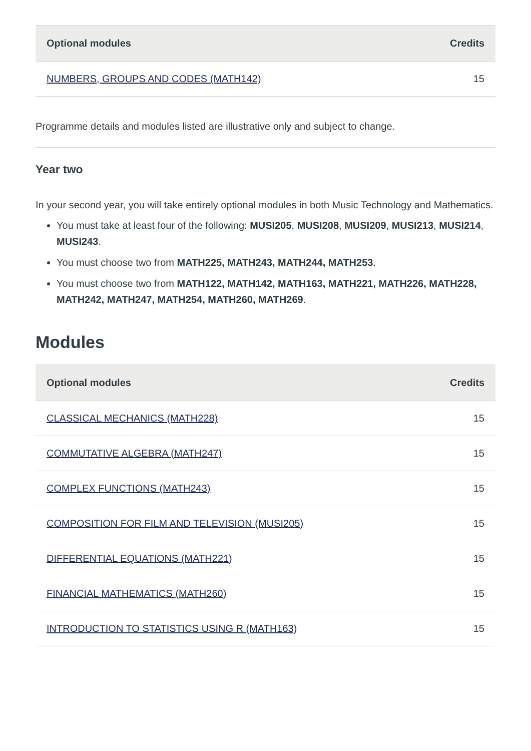| Optional modules | Credits |
| --- | --- |
| NUMBERS, GROUPS AND CODES (MATH142) | 15 |
Programme details and modules listed are illustrative only and subject to change.
Year two
In your second year, you will take entirely optional modules in both Music Technology and Mathematics.
You must take at least four of the following: MUSI205, MUSI208, MUSI209, MUSI213, MUSI214, MUSI243.
You must choose two from MATH225, MATH243, MATH244, MATH253.
You must choose two from MATH122, MATH142, MATH163, MATH221, MATH226, MATH228, MATH242, MATH247, MATH254, MATH260, MATH269.
Modules
| Optional modules | Credits |
| --- | --- |
| CLASSICAL MECHANICS (MATH228) | 15 |
| COMMUTATIVE ALGEBRA (MATH247) | 15 |
| COMPLEX FUNCTIONS (MATH243) | 15 |
| COMPOSITION FOR FILM AND TELEVISION (MUSI205) | 15 |
| DIFFERENTIAL EQUATIONS (MATH221) | 15 |
| FINANCIAL MATHEMATICS (MATH260) | 15 |
| INTRODUCTION TO STATISTICS USING R (MATH163) | 15 |